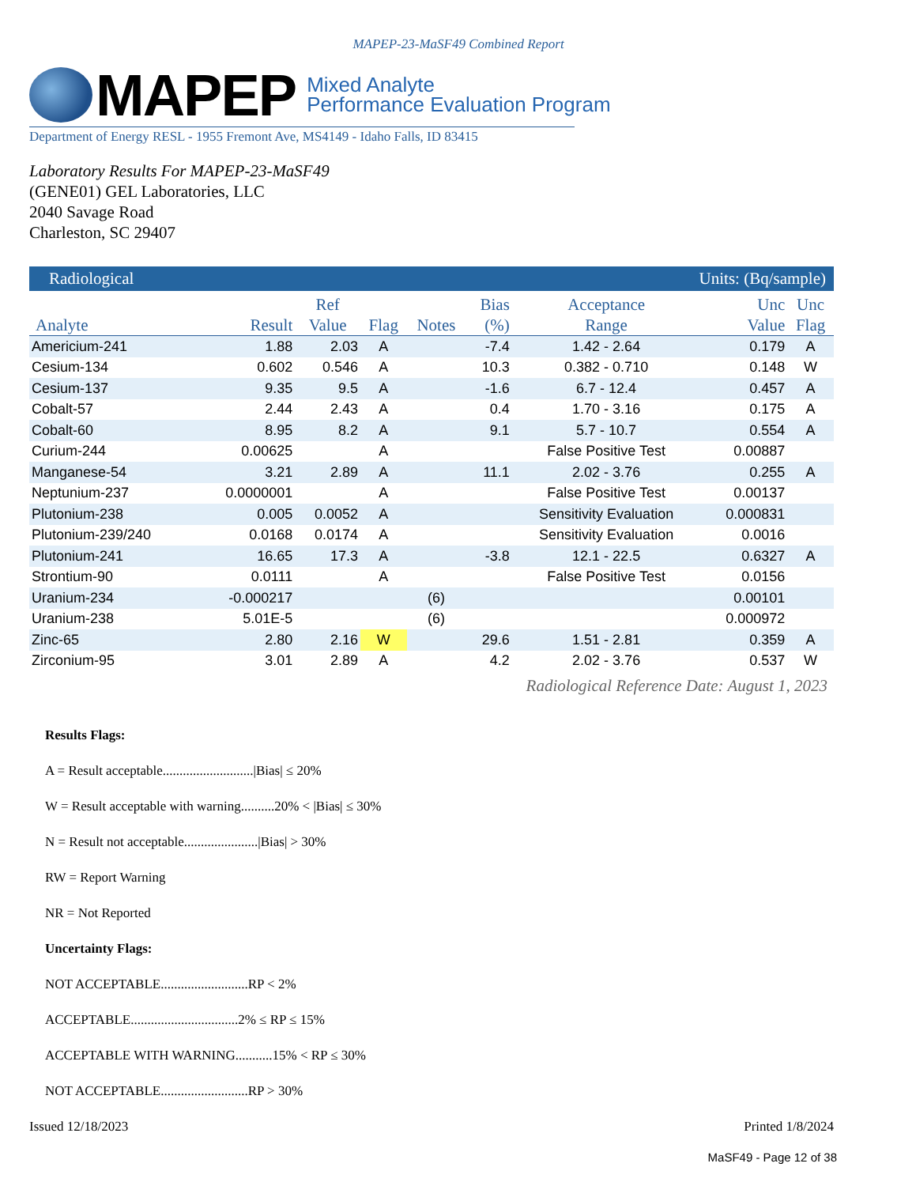MAPEP-23-MaSF49 Combined Report
MAPEP
Mixed Analyte
Performance Evaluation Program
Department of Energy RESL - 1955 Fremont Ave, MS4149 - Idaho Falls, ID 83415
Laboratory Results For MAPEP-23-MaSF49
(GENE01) GEL Laboratories, LLC
2040 Savage Road
Charleston, SC 29407
Radiological Units: (Bq/sample)
| Analyte | Result | Ref Value | Flag | Notes | Bias (%) | Acceptance Range | Unc Value | Unc Flag |
| --- | --- | --- | --- | --- | --- | --- | --- | --- |
| Americium-241 | 1.88 | 2.03 | A | | -7.4 | 1.42 - 2.64 | 0.179 | A |
| Cesium-134 | 0.602 | 0.546 | A | | 10.3 | 0.382 - 0.710 | 0.148 | W |
| Cesium-137 | 9.35 | 9.5 | A | | -1.6 | 6.7 - 12.4 | 0.457 | A |
| Cobalt-57 | 2.44 | 2.43 | A | | 0.4 | 1.70 - 3.16 | 0.175 | A |
| Cobalt-60 | 8.95 | 8.2 | A | | 9.1 | 5.7 - 10.7 | 0.554 | A |
| Curium-244 | 0.00625 | | A | | | False Positive Test | 0.00887 | |
| Manganese-54 | 3.21 | 2.89 | A | | 11.1 | 2.02 - 3.76 | 0.255 | A |
| Neptunium-237 | 0.0000001 | | A | | | False Positive Test | 0.00137 | |
| Plutonium-238 | 0.005 | 0.0052 | A | | | Sensitivity Evaluation | 0.000831 | |
| Plutonium-239/240 | 0.0168 | 0.0174 | A | | | Sensitivity Evaluation | 0.0016 | |
| Plutonium-241 | 16.65 | 17.3 | A | | -3.8 | 12.1 - 22.5 | 0.6327 | A |
| Strontium-90 | 0.0111 | | A | | | False Positive Test | 0.0156 | |
| Uranium-234 | -0.000217 | | | (6) | | | 0.00101 | |
| Uranium-238 | 5.01E-5 | | | (6) | | | 0.000972 | |
| Zinc-65 | 2.80 | 2.16 | W | | 29.6 | 1.51 - 2.81 | 0.359 | A |
| Zirconium-95 | 3.01 | 2.89 | A | | 4.2 | 2.02 - 3.76 | 0.537 | W |
Radiological Reference Date: August 1, 2023
Results Flags:
A = Result acceptable...........................|Bias| ≤ 20%
W = Result acceptable with warning..........20% < |Bias| ≤ 30%
N = Result not acceptable......................|Bias| > 30%
RW = Report Warning
NR = Not Reported
Uncertainty Flags:
NOT ACCEPTABLE..........................RP < 2%
ACCEPTABLE................................2% ≤ RP ≤ 15%
ACCEPTABLE WITH WARNING...........15% < RP ≤ 30%
NOT ACCEPTABLE..........................RP > 30%
Issued 12/18/2023 Printed 1/8/2024
MaSF49 - Page 12 of 38